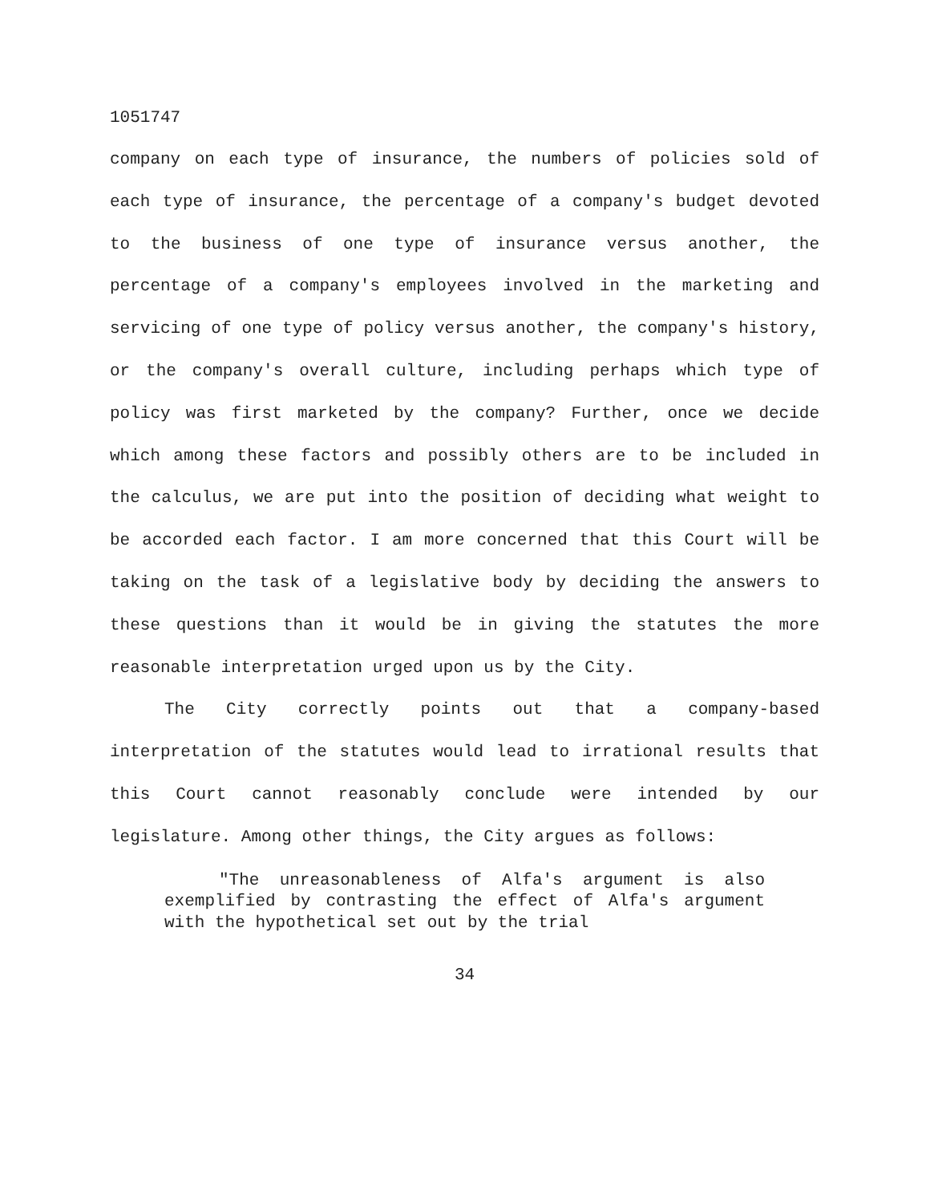1051747
company on each type of insurance, the numbers of policies sold of each type of insurance, the percentage of a company's budget devoted to the business of one type of insurance versus another, the percentage of a company's employees involved in the marketing and servicing of one type of policy versus another, the company's history, or the company's overall culture, including perhaps which type of policy was first marketed by the company? Further, once we decide which among these factors and possibly others are to be included in the calculus, we are put into the position of deciding what weight to be accorded each factor. I am more concerned that this Court will be taking on the task of a legislative body by deciding the answers to these questions than it would be in giving the statutes the more reasonable interpretation urged upon us by the City.
The City correctly points out that a company-based interpretation of the statutes would lead to irrational results that this Court cannot reasonably conclude were intended by our legislature. Among other things, the City argues as follows:
"The unreasonableness of Alfa's argument is also exemplified by contrasting the effect of Alfa's argument with the hypothetical set out by the trial
34